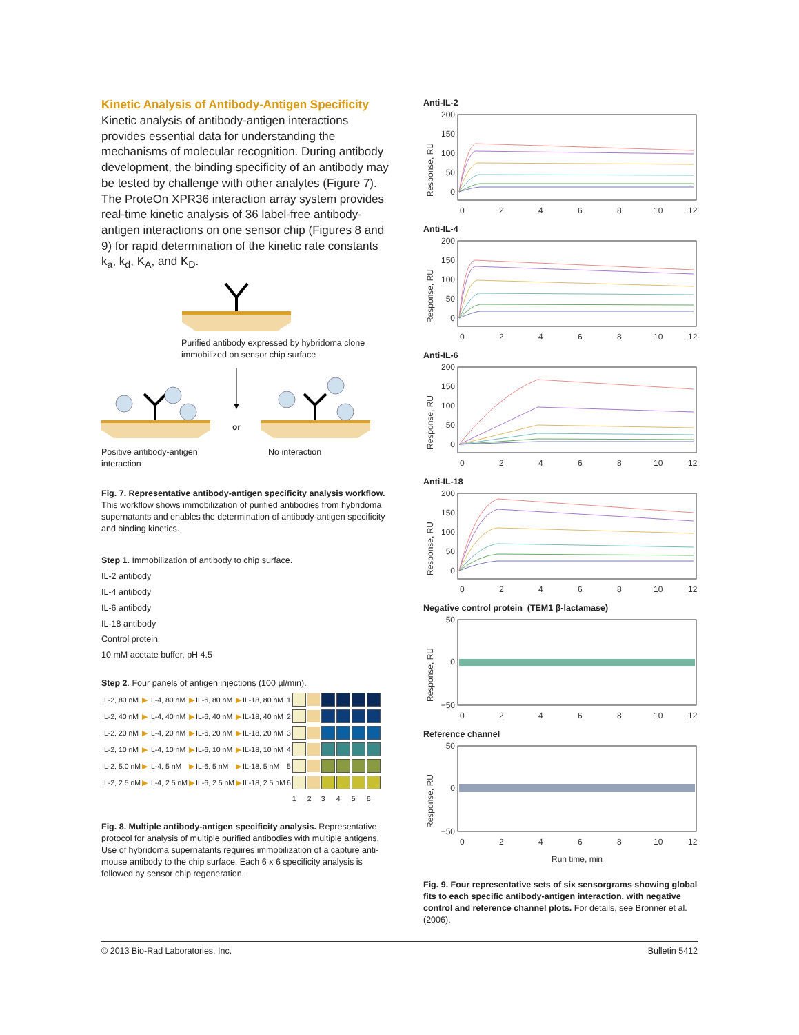Kinetic Analysis of Antibody-Antigen Specificity
Kinetic analysis of antibody-antigen interactions provides essential data for understanding the mechanisms of molecular recognition. During antibody development, the binding specificity of an antibody may be tested by challenge with other analytes (Figure 7). The ProteOn XPR36 interaction array system provides real-time kinetic analysis of 36 label-free antibody-antigen interactions on one sensor chip (Figures 8 and 9) for rapid determination of the kinetic rate constants k<sub>a</sub>, k<sub>d</sub>, K<sub>A</sub>, and K<sub>D</sub>.
Purified antibody expressed by hybridoma clone immobilized on sensor chip surface
or
Positive antibody-antigen interaction No interaction
Fig. 7. Representative antibody-antigen specificity analysis workflow. This workflow shows immobilization of purified antibodies from hybridoma supernatants and enables the determination of antibody-antigen specificity and binding kinetics.
Step 1. Immobilization of antibody to chip surface.
IL-2 antibody
IL-4 antibody
IL-6 antibody
IL-18 antibody
Control protein
10 mM acetate buffer, pH 4.5
Step 2. Four panels of antigen injections (100 µl/min).
| IL-2, 80 nM | ▶ | IL-4, 80 nM | ▶ | IL-6, 80 nM | ▶ | IL-18, 80 nM | 1 | | | | | | |
| IL-2, 40 nM | ▶ | IL-4, 40 nM | ▶ | IL-6, 40 nM | ▶ | IL-18, 40 nM | 2 | | | | | | |
| IL-2, 20 nM | ▶ | IL-4, 20 nM | ▶ | IL-6, 20 nM | ▶ | IL-18, 20 nM | 3 | | | | | | |
| IL-2, 10 nM | ▶ | IL-4, 10 nM | ▶ | IL-6, 10 nM | ▶ | IL-18, 10 nM | 4 | | | | | | |
| IL-2, 5.0 nM | ▶ | IL-4, 5 nM | ▶ | IL-6, 5 nM | ▶ | IL-18, 5 nM | 5 | | | | | | |
| IL-2, 2.5 nM | ▶ | IL-4, 2.5 nM | ▶ | IL-6, 2.5 nM | ▶ | IL-18, 2.5 nM | 6 | | | | | | |
| | | | | | | | | 1 | 2 | 3 | 4 | 5 | 6 |
Fig. 8. Multiple antibody-antigen specificity analysis. Representative protocol for analysis of multiple purified antibodies with multiple antigens. Use of hybridoma supernatants requires immobilization of a capture anti-mouse antibody to the chip surface. Each 6 x 6 specificity analysis is followed by sensor chip regeneration.
Anti-IL-2
Response, RU
200
150
100
50
0
0
2
4
6
8
10
12
Anti-IL-4
Response, RU
200
150
100
50
0
0
2
4
6
8
10
12
Anti-IL-6
Response, RU
200
150
100
50
0
0
2
4
6
8
10
12
Anti-IL-18
Response, RU
200
150
100
50
0
0
2
4
6
8
10
12
Negative control protein (TEM1 β-lactamase)
Response, RU
50
0
−50
0
2
4
6
8
10
12
Reference channel
Response, RU
50
0
−50
0
2
4
6
8
10
12
Run time, min
Fig. 9. Four representative sets of six sensorgrams showing global fits to each specific antibody-antigen interaction, with negative control and reference channel plots. For details, see Bronner et al. (2006).
© 2013 Bio-Rad Laboratories, Inc. Bulletin 5412